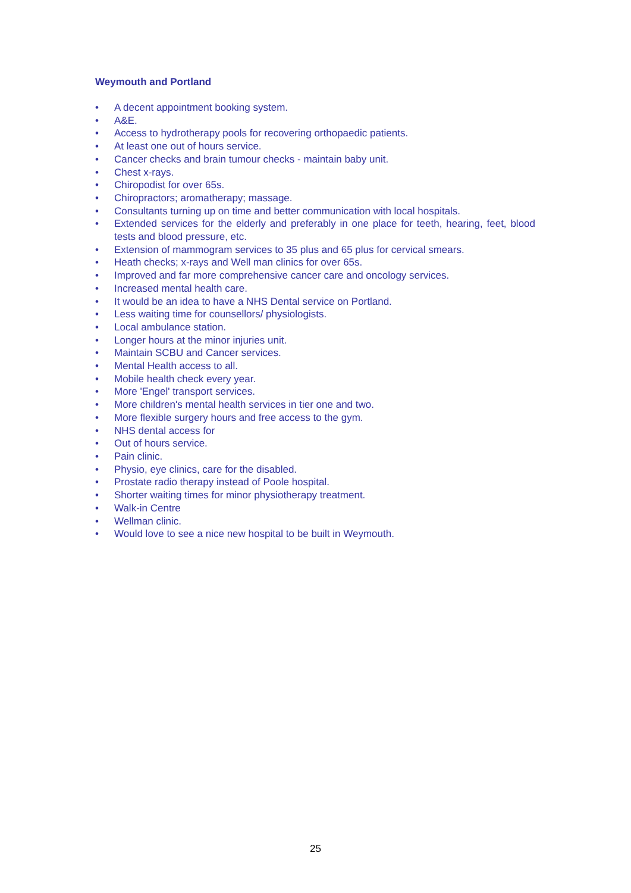Weymouth and Portland
• A decent appointment booking system.
• A&E.
• Access to hydrotherapy pools for recovering orthopaedic patients.
• At least one out of hours service.
• Cancer checks and brain tumour checks - maintain baby unit.
• Chest x-rays.
• Chiropodist for over 65s.
• Chiropractors; aromatherapy; massage.
• Consultants turning up on time and better communication with local hospitals.
• Extended services for the elderly and preferably in one place for teeth, hearing, feet, blood tests and blood pressure, etc.
• Extension of mammogram services to 35 plus and 65 plus for cervical smears.
• Heath checks; x-rays and Well man clinics for over 65s.
• Improved and far more comprehensive cancer care and oncology services.
• Increased mental health care.
• It would be an idea to have a NHS Dental service on Portland.
• Less waiting time for counsellors/ physiologists.
• Local ambulance station.
• Longer hours at the minor injuries unit.
• Maintain SCBU and Cancer services.
• Mental Health access to all.
• Mobile health check every year.
• More 'Engel' transport services.
• More children's mental health services in tier one and two.
• More flexible surgery hours and free access to the gym.
• NHS dental access for
• Out of hours service.
• Pain clinic.
• Physio, eye clinics, care for the disabled.
• Prostate radio therapy instead of Poole hospital.
• Shorter waiting times for minor physiotherapy treatment.
• Walk-in Centre
• Wellman clinic.
• Would love to see a nice new hospital to be built in Weymouth.
25